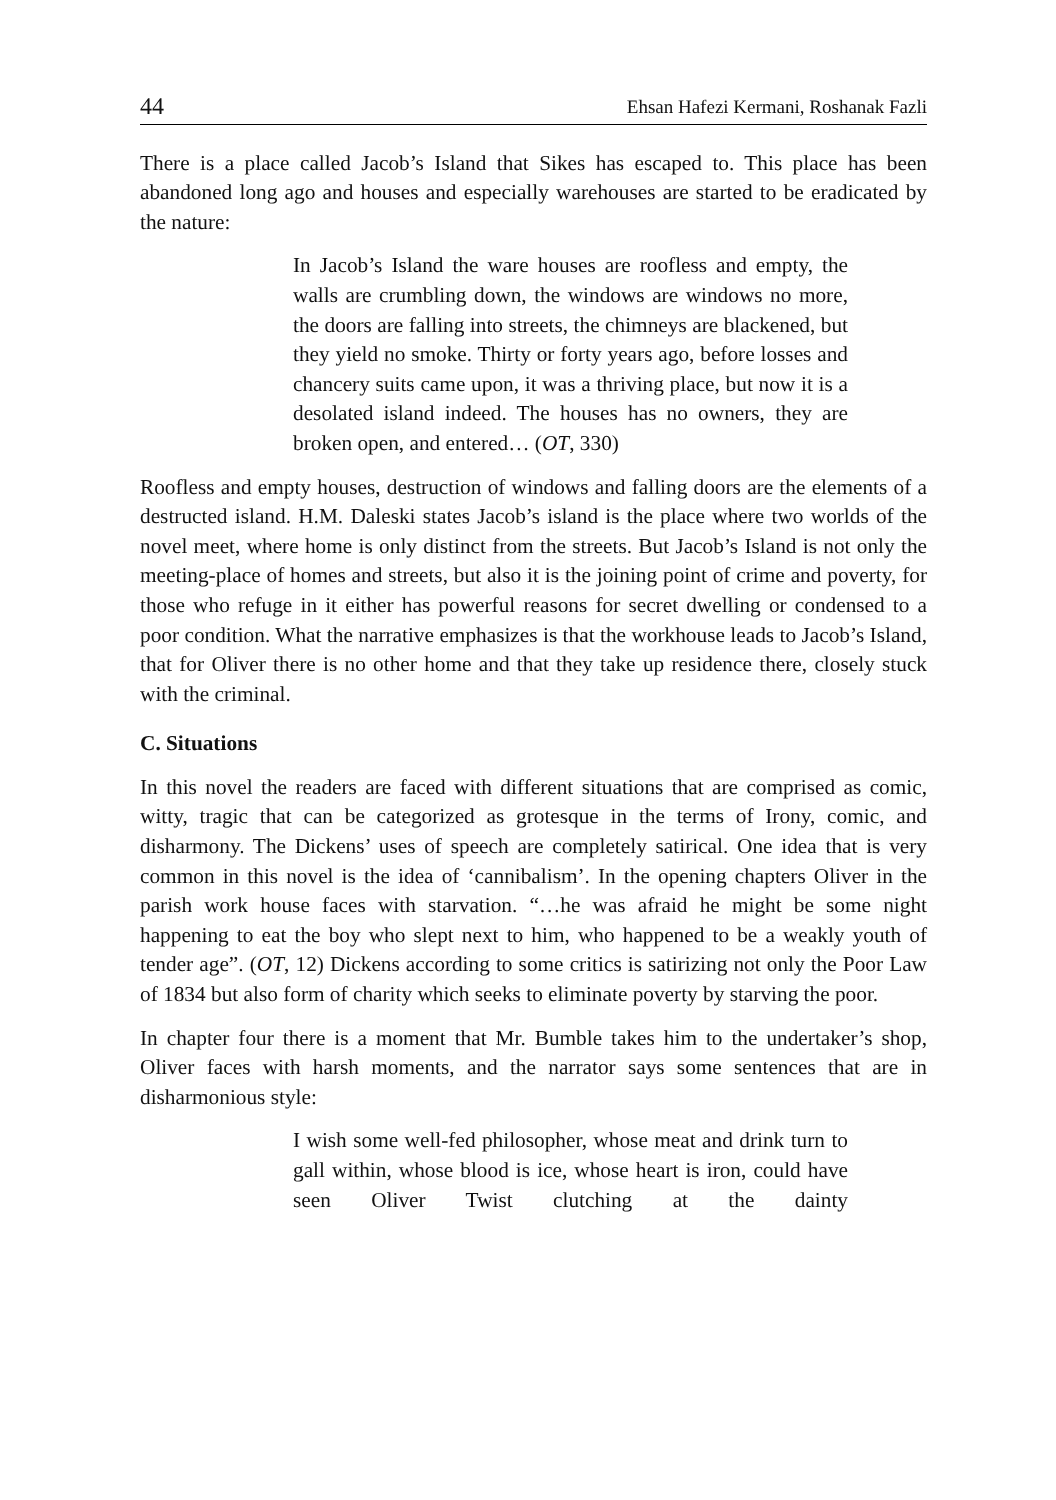44 Ehsan Hafezi Kermani, Roshanak Fazli
There is a place called Jacob’s Island that Sikes has escaped to. This place has been abandoned long ago and houses and especially warehouses are started to be eradicated by the nature:
In Jacob’s Island the ware houses are roofless and empty, the walls are crumbling down, the windows are windows no more, the doors are falling into streets, the chimneys are blackened, but they yield no smoke. Thirty or forty years ago, before losses and chancery suits came upon, it was a thriving place, but now it is a desolated island indeed. The houses has no owners, they are broken open, and entered… (OT, 330)
Roofless and empty houses, destruction of windows and falling doors are the elements of a destructed island. H.M. Daleski states Jacob’s island is the place where two worlds of the novel meet, where home is only distinct from the streets. But Jacob’s Island is not only the meeting-place of homes and streets, but also it is the joining point of crime and poverty, for those who refuge in it either has powerful reasons for secret dwelling or condensed to a poor condition. What the narrative emphasizes is that the workhouse leads to Jacob’s Island, that for Oliver there is no other home and that they take up residence there, closely stuck with the criminal.
C. Situations
In this novel the readers are faced with different situations that are comprised as comic, witty, tragic that can be categorized as grotesque in the terms of Irony, comic, and disharmony. The Dickens’ uses of speech are completely satirical. One idea that is very common in this novel is the idea of ‘cannibalism’. In the opening chapters Oliver in the parish work house faces with starvation. “…he was afraid he might be some night happening to eat the boy who slept next to him, who happened to be a weakly youth of tender age”. (OT, 12) Dickens according to some critics is satirizing not only the Poor Law of 1834 but also form of charity which seeks to eliminate poverty by starving the poor.
In chapter four there is a moment that Mr. Bumble takes him to the undertaker’s shop, Oliver faces with harsh moments, and the narrator says some sentences that are in disharmonious style:
I wish some well-fed philosopher, whose meat and drink turn to gall within, whose blood is ice, whose heart is iron, could have seen Oliver Twist clutching at the dainty